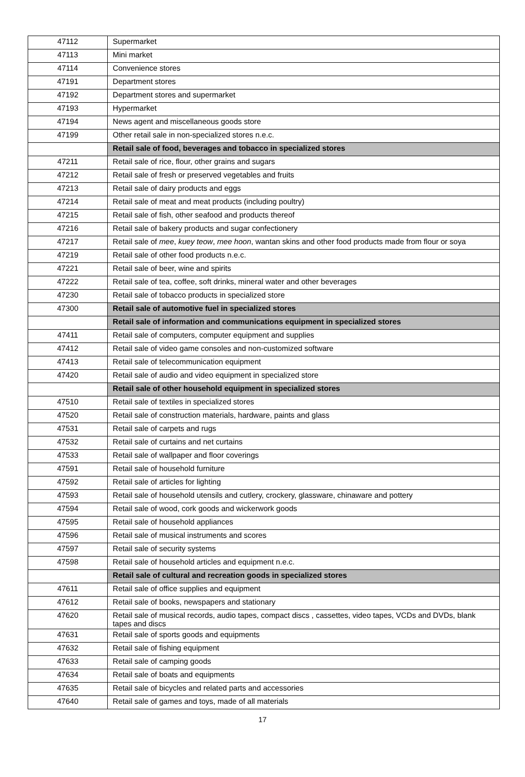| 47112 | Supermarket |
| 47113 | Mini market |
| 47114 | Convenience stores |
| 47191 | Department stores |
| 47192 | Department stores and supermarket |
| 47193 | Hypermarket |
| 47194 | News agent and miscellaneous goods store |
| 47199 | Other retail sale in non-specialized stores n.e.c. |
| | Retail sale of food, beverages and tobacco in specialized stores |
| 47211 | Retail sale of rice, flour, other grains and sugars |
| 47212 | Retail sale of fresh or preserved vegetables and fruits |
| 47213 | Retail sale of dairy products and eggs |
| 47214 | Retail sale of meat and meat products (including poultry) |
| 47215 | Retail sale of fish, other seafood and products thereof |
| 47216 | Retail sale of bakery products and sugar confectionery |
| 47217 | Retail sale of mee , kuey teow , mee hoon , wantan skins and other food products made from flour or soya |
| 47219 | Retail sale of other food products n.e.c. |
| 47221 | Retail sale of beer, wine and spirits |
| 47222 | Retail sale of tea, coffee, soft drinks, mineral water and other beverages |
| 47230 | Retail sale of tobacco products in specialized store |
| 47300 | Retail sale of automotive fuel in specialized stores |
| | Retail sale of information and communications equipment in specialized stores |
| 47411 | Retail sale of computers, computer equipment and supplies |
| 47412 | Retail sale of video game consoles and non-customized software |
| 47413 | Retail sale of telecommunication equipment |
| 47420 | Retail sale of audio and video equipment in specialized store |
| | Retail sale of other household equipment in specialized stores |
| 47510 | Retail sale of textiles in specialized stores |
| 47520 | Retail sale of construction materials, hardware, paints and glass |
| 47531 | Retail sale of carpets and rugs |
| 47532 | Retail sale of curtains and net curtains |
| 47533 | Retail sale of wallpaper and floor coverings |
| 47591 | Retail sale of household furniture |
| 47592 | Retail sale of articles for lighting |
| 47593 | Retail sale of household utensils and cutlery, crockery, glassware, chinaware and pottery |
| 47594 | Retail sale of wood, cork goods and wickerwork goods |
| 47595 | Retail sale of household appliances |
| 47596 | Retail sale of musical instruments and scores |
| 47597 | Retail sale of security systems |
| 47598 | Retail sale of household articles and equipment n.e.c. |
| | Retail sale of cultural and recreation goods in specialized stores |
| 47611 | Retail sale of office supplies and equipment |
| 47612 | Retail sale of books, newspapers and stationary |
| 47620 | Retail sale of musical records, audio tapes, compact discs , cassettes, video tapes, VCDs and DVDs, blank tapes and discs |
| 47631 | Retail sale of sports goods and equipments |
| 47632 | Retail sale of fishing equipment |
| 47633 | Retail sale of camping goods |
| 47634 | Retail sale of boats and equipments |
| 47635 | Retail sale of bicycles and related parts and accessories |
| 47640 | Retail sale of games and toys, made of all materials |
17